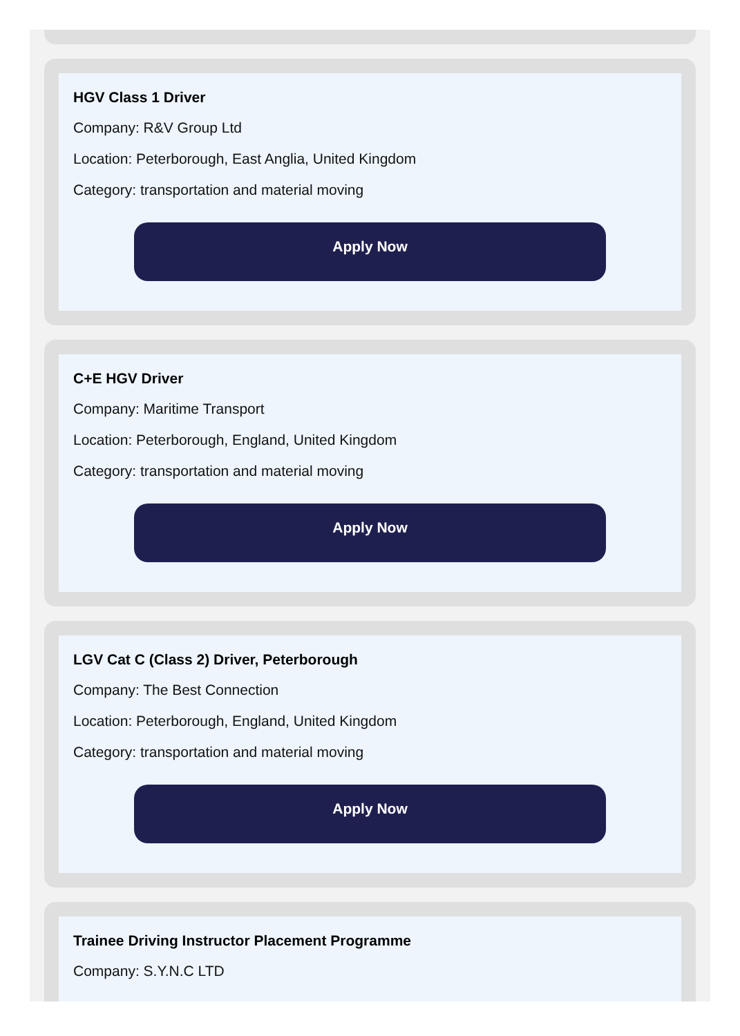HGV Class 1 Driver
Company: R&V Group Ltd
Location: Peterborough, East Anglia, United Kingdom
Category: transportation and material moving
Apply Now
C+E HGV Driver
Company: Maritime Transport
Location: Peterborough, England, United Kingdom
Category: transportation and material moving
Apply Now
LGV Cat C (Class 2) Driver, Peterborough
Company: The Best Connection
Location: Peterborough, England, United Kingdom
Category: transportation and material moving
Apply Now
Trainee Driving Instructor Placement Programme
Company: S.Y.N.C LTD